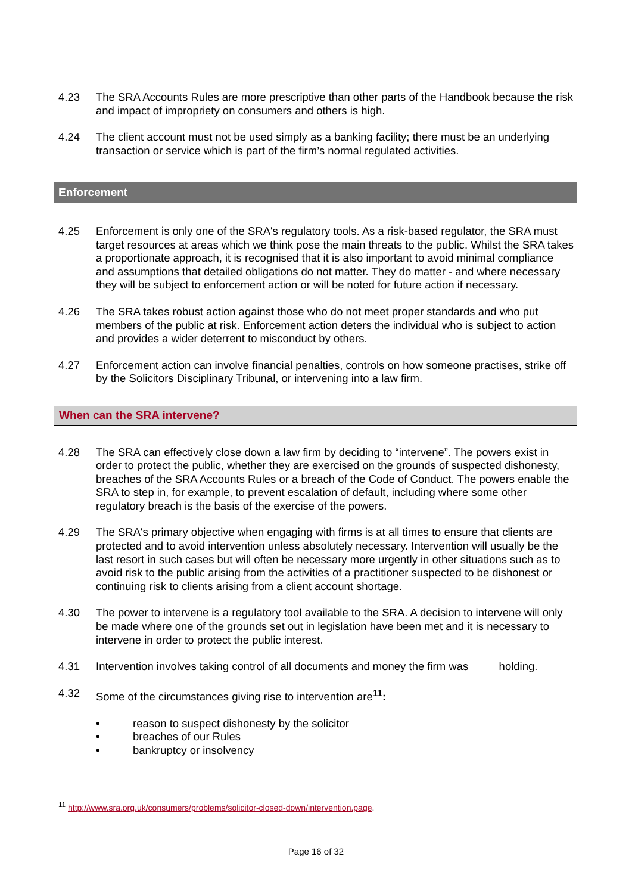4.23 The SRA Accounts Rules are more prescriptive than other parts of the Handbook because the risk and impact of impropriety on consumers and others is high.
4.24 The client account must not be used simply as a banking facility; there must be an underlying transaction or service which is part of the firm’s normal regulated activities.
Enforcement
4.25 Enforcement is only one of the SRA's regulatory tools. As a risk-based regulator, the SRA must target resources at areas which we think pose the main threats to the public. Whilst the SRA takes a proportionate approach, it is recognised that it is also important to avoid minimal compliance and assumptions that detailed obligations do not matter. They do matter - and where necessary they will be subject to enforcement action or will be noted for future action if necessary.
4.26 The SRA takes robust action against those who do not meet proper standards and who put members of the public at risk. Enforcement action deters the individual who is subject to action and provides a wider deterrent to misconduct by others.
4.27 Enforcement action can involve financial penalties, controls on how someone practises, strike off by the Solicitors Disciplinary Tribunal, or intervening into a law firm.
When can the SRA intervene?
4.28 The SRA can effectively close down a law firm by deciding to “intervene”. The powers exist in order to protect the public, whether they are exercised on the grounds of suspected dishonesty, breaches of the SRA Accounts Rules or a breach of the Code of Conduct. The powers enable the SRA to step in, for example, to prevent escalation of default, including where some other regulatory breach is the basis of the exercise of the powers.
4.29 The SRA's primary objective when engaging with firms is at all times to ensure that clients are protected and to avoid intervention unless absolutely necessary. Intervention will usually be the last resort in such cases but will often be necessary more urgently in other situations such as to avoid risk to the public arising from the activities of a practitioner suspected to be dishonest or continuing risk to clients arising from a client account shortage.
4.30 The power to intervene is a regulatory tool available to the SRA. A decision to intervene will only be made where one of the grounds set out in legislation have been met and it is necessary to intervene in order to protect the public interest.
4.31 Intervention involves taking control of all documents and money the firm was holding.
4.32 Some of the circumstances giving rise to intervention are<sup>11</sup>:
• reason to suspect dishonesty by the solicitor
• breaches of our Rules
• bankruptcy or insolvency
<sup>11</sup> http://www.sra.org.uk/consumers/problems/solicitor-closed-down/intervention.page.
Page 16 of 32